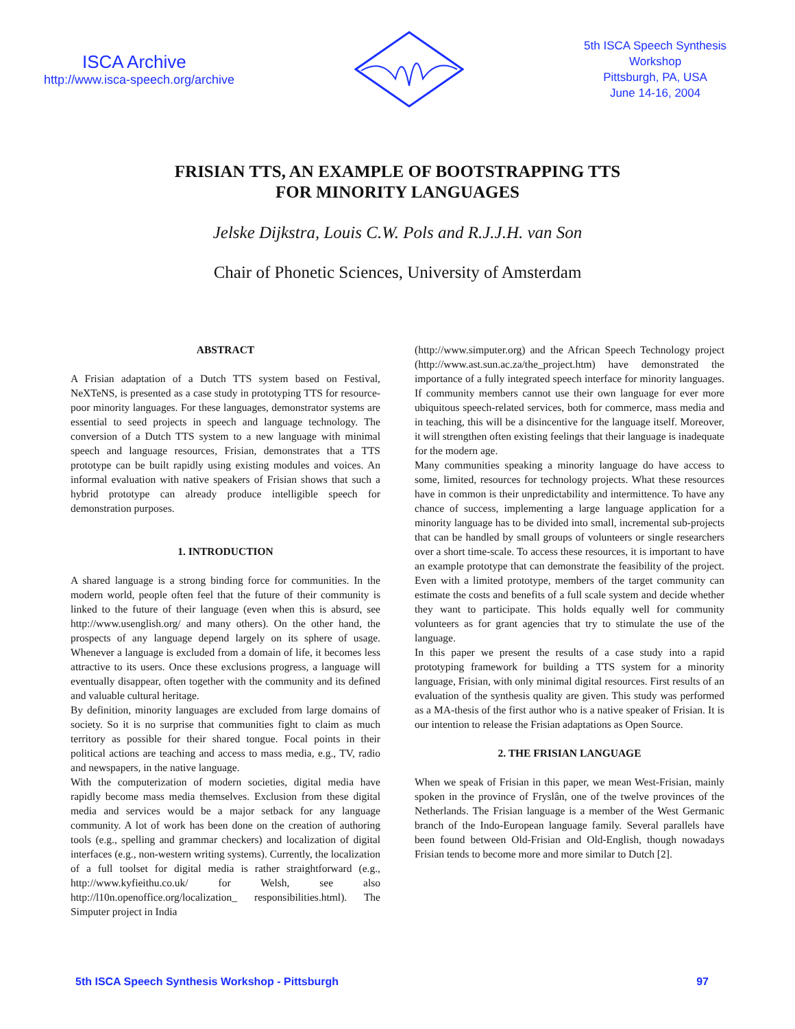ISCA Archive
http://www.isca-speech.org/archive
5th ISCA Speech Synthesis
Workshop
Pittsburgh, PA, USA
June 14-16, 2004
FRISIAN TTS, AN EXAMPLE OF BOOTSTRAPPING TTS
FOR MINORITY LANGUAGES
Jelske Dijkstra, Louis C.W. Pols and R.J.J.H. van Son
Chair of Phonetic Sciences, University of Amsterdam
ABSTRACT
A Frisian adaptation of a Dutch TTS system based on Festival, NeXTeNS, is presented as a case study in prototyping TTS for resource-poor minority languages. For these languages, demonstrator systems are essential to seed projects in speech and language technology. The conversion of a Dutch TTS system to a new language with minimal speech and language resources, Frisian, demonstrates that a TTS prototype can be built rapidly using existing modules and voices. An informal evaluation with native speakers of Frisian shows that such a hybrid prototype can already produce intelligible speech for demonstration purposes.
1. INTRODUCTION
A shared language is a strong binding force for communities. In the modern world, people often feel that the future of their community is linked to the future of their language (even when this is absurd, see http://www.usenglish.org/ and many others). On the other hand, the prospects of any language depend largely on its sphere of usage. Whenever a language is excluded from a domain of life, it becomes less attractive to its users. Once these exclusions progress, a language will eventually disappear, often together with the community and its defined and valuable cultural heritage.
By definition, minority languages are excluded from large domains of society. So it is no surprise that communities fight to claim as much territory as possible for their shared tongue. Focal points in their political actions are teaching and access to mass media, e.g., TV, radio and newspapers, in the native language.
With the computerization of modern societies, digital media have rapidly become mass media themselves. Exclusion from these digital media and services would be a major setback for any language community. A lot of work has been done on the creation of authoring tools (e.g., spelling and grammar checkers) and localization of digital interfaces (e.g., non-western writing systems). Currently, the localization of a full toolset for digital media is rather straightforward (e.g., http://www.kyfieithu.co.uk/ for Welsh, see also http://l10n.openoffice.org/localization_ responsibilities.html). The Simputer project in India
(http://www.simputer.org) and the African Speech Technology project (http://www.ast.sun.ac.za/the_project.htm) have demonstrated the importance of a fully integrated speech interface for minority languages. If community members cannot use their own language for ever more ubiquitous speech-related services, both for commerce, mass media and in teaching, this will be a disincentive for the language itself. Moreover, it will strengthen often existing feelings that their language is inadequate for the modern age.
Many communities speaking a minority language do have access to some, limited, resources for technology projects. What these resources have in common is their unpredictability and intermittence. To have any chance of success, implementing a large language application for a minority language has to be divided into small, incremental sub-projects that can be handled by small groups of volunteers or single researchers over a short time-scale. To access these resources, it is important to have an example prototype that can demonstrate the feasibility of the project. Even with a limited prototype, members of the target community can estimate the costs and benefits of a full scale system and decide whether they want to participate. This holds equally well for community volunteers as for grant agencies that try to stimulate the use of the language.
In this paper we present the results of a case study into a rapid prototyping framework for building a TTS system for a minority language, Frisian, with only minimal digital resources. First results of an evaluation of the synthesis quality are given. This study was performed as a MA-thesis of the first author who is a native speaker of Frisian. It is our intention to release the Frisian adaptations as Open Source.
2. THE FRISIAN LANGUAGE
When we speak of Frisian in this paper, we mean West-Frisian, mainly spoken in the province of Fryslân, one of the twelve provinces of the Netherlands. The Frisian language is a member of the West Germanic branch of the Indo-European language family. Several parallels have been found between Old-Frisian and Old-English, though nowadays Frisian tends to become more and more similar to Dutch [2].
5th ISCA Speech Synthesis Workshop - Pittsburgh 97